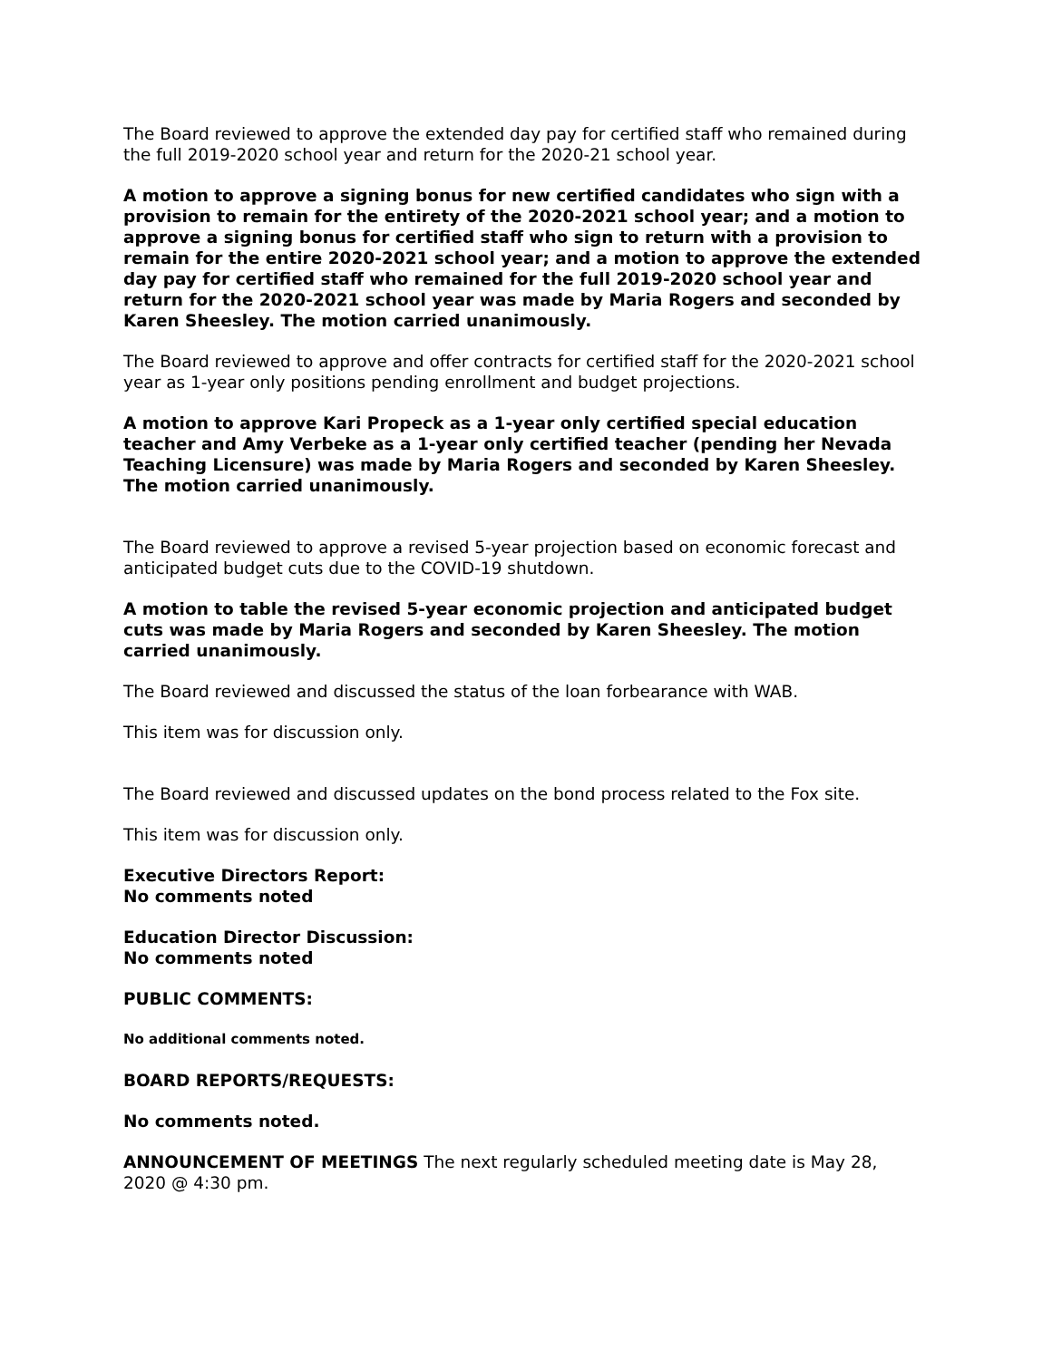The Board reviewed to approve the extended day pay for certified staff who remained during the full 2019-2020 school year and return for the 2020-21 school year.
A motion to approve a signing bonus for new certified candidates who sign with a provision to remain for the entirety of the 2020-2021 school year; and a motion to approve a signing bonus for certified staff who sign to return with a provision to remain for the entire 2020-2021 school year; and a motion to approve the extended day pay for certified staff who remained for the full 2019-2020 school year and return for the 2020-2021 school year was made by Maria Rogers and seconded by Karen Sheesley. The motion carried unanimously.
The Board reviewed to approve and offer contracts for certified staff for the 2020-2021 school year as 1-year only positions pending enrollment and budget projections.
A motion to approve Kari Propeck as a 1-year only certified special education teacher and Amy Verbeke as a 1-year only certified teacher (pending her Nevada Teaching Licensure) was made by Maria Rogers and seconded by Karen Sheesley. The motion carried unanimously.
The Board reviewed to approve a revised 5-year projection based on economic forecast and anticipated budget cuts due to the COVID-19 shutdown.
A motion to table the revised 5-year economic projection and anticipated budget cuts was made by Maria Rogers and seconded by Karen Sheesley. The motion carried unanimously.
The Board reviewed and discussed the status of the loan forbearance with WAB.
This item was for discussion only.
The Board reviewed and discussed updates on the bond process related to the Fox site.
This item was for discussion only.
Executive Directors Report:
No comments noted
Education Director Discussion:
No comments noted
PUBLIC COMMENTS:
No additional comments noted.
BOARD REPORTS/REQUESTS:
No comments noted.
ANNOUNCEMENT OF MEETINGS The next regularly scheduled meeting date is May 28, 2020 @ 4:30 pm.